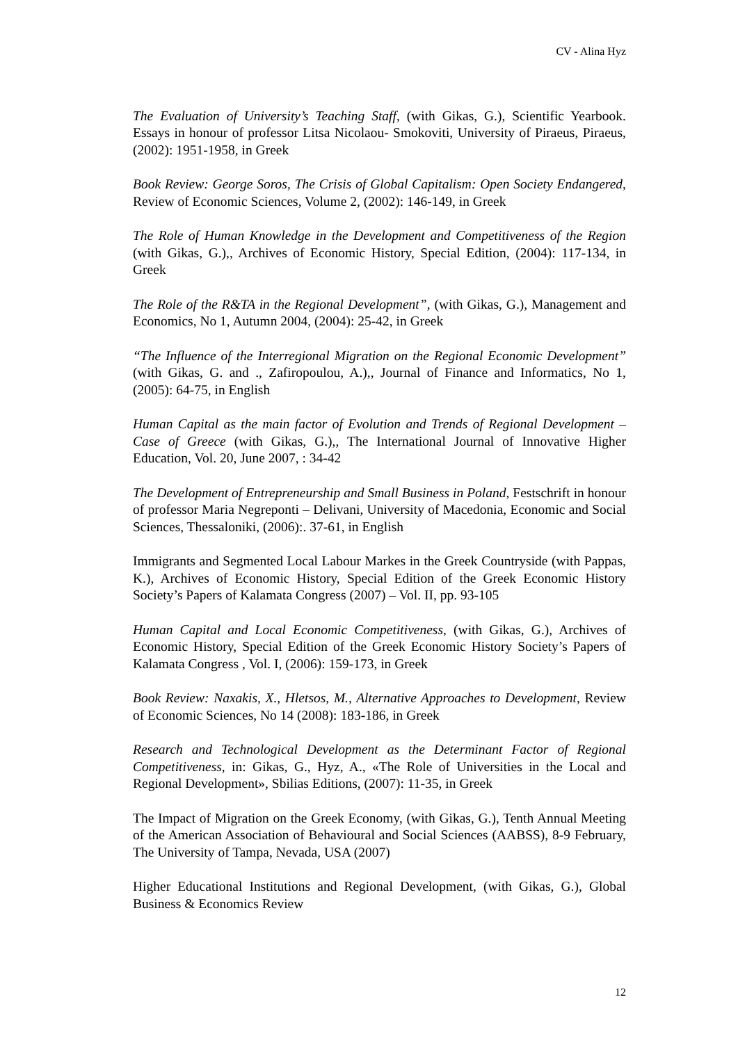CV - Alina Hyz
The Evaluation of University’s Teaching Staff, (with Gikas, G.), Scientific Yearbook. Essays in honour of professor Litsa Nicolaou- Smokoviti, University of Piraeus, Piraeus, (2002): 1951-1958, in Greek
Book Review: George Soros, The Crisis of Global Capitalism: Open Society Endangered, Review of Economic Sciences, Volume 2, (2002): 146-149, in Greek
The Role of Human Knowledge in the Development and Competitiveness of the Region (with Gikas, G.),, Archives of Economic History, Special Edition, (2004): 117-134, in Greek
The Role of the R&TA in the Regional Development”, (with Gikas, G.), Management and Economics, No 1, Autumn 2004, (2004): 25-42, in Greek
“The Influence of the Interregional Migration on the Regional Economic Development” (with Gikas, G. and ., Zafiropoulou, A.),, Journal of Finance and Informatics, No 1, (2005): 64-75, in English
Human Capital as the main factor of Evolution and Trends of Regional Development – Case of Greece (with Gikas, G.),, The International Journal of Innovative Higher Education, Vol. 20, June 2007, : 34-42
The Development of Entrepreneurship and Small Business in Poland, Festschrift in honour of professor Maria Negreponti – Delivani, University of Macedonia, Economic and Social Sciences, Thessaloniki, (2006):. 37-61, in English
Immigrants and Segmented Local Labour Markes in the Greek Countryside (with Pappas, K.), Archives of Economic History, Special Edition of the Greek Economic History Society’s Papers of Kalamata Congress (2007) – Vol. II, pp. 93-105
Human Capital and Local Economic Competitiveness, (with Gikas, G.), Archives of Economic History, Special Edition of the Greek Economic History Society’s Papers of Kalamata Congress , Vol. I, (2006): 159-173, in Greek
Book Review: Naxakis, X., Hletsos, M., Alternative Approaches to Development, Review of Economic Sciences, No 14 (2008): 183-186, in Greek
Research and Technological Development as the Determinant Factor of Regional Competitiveness, in: Gikas, G., Hyz, A., «The Role of Universities in the Local and Regional Development», Sbilias Editions, (2007): 11-35, in Greek
The Impact of Migration on the Greek Economy, (with Gikas, G.), Tenth Annual Meeting of the American Association of Behavioural and Social Sciences (AABSS), 8-9 February, The University of Tampa, Nevada, USA (2007)
Higher Educational Institutions and Regional Development, (with Gikas, G.), Global Business & Economics Review
12